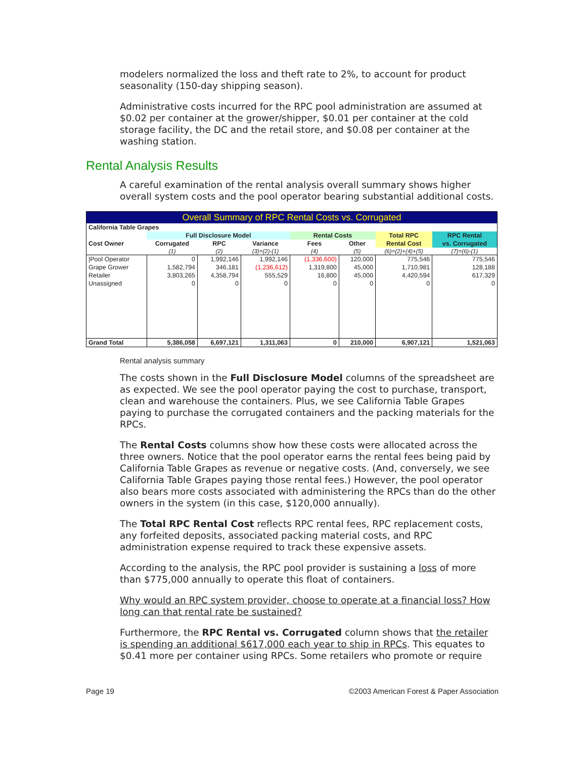modelers normalized the loss and theft rate to 2%, to account for product seasonality (150-day shipping season).
Administrative costs incurred for the RPC pool administration are assumed at $0.02 per container at the grower/shipper, $0.01 per container at the cold storage facility, the DC and the retail store, and $0.08 per container at the washing station.
Rental Analysis Results
A careful examination of the rental analysis overall summary shows higher overall system costs and the pool operator bearing substantial additional costs.
| Overall Summary of RPC Rental Costs vs. Corrugated | | | | | | | |
| --- | --- | --- | --- | --- | --- | --- | --- |
| California Table Grapes | | | | | | | |
| | Full Disclosure Model | | | Rental Costs | | Total RPC | RPC Rental |
| Cost Owner | Corrugated | RPC | Variance | Fees | Other | Rental Cost | vs. Corrugated |
| | (1) | (2) | (3)=(2)-(1) | (4) | (5) | (6)=(2)+(4)+(5) | (7)=(6)-(1) |
| /Pool Operator | 0 | 1,992,146 | 1,992,146 | (1,336,600) | 120,000 | 775,546 | 775,546 |
| Grape Grower | 1,582,794 | 346,181 | (1,236,612) | 1,319,800 | 45,000 | 1,710,981 | 128,188 |
| Retailer | 3,803,265 | 4,358,794 | 555,529 | 16,800 | 45,000 | 4,420,594 | 617,329 |
| Unassigned | 0 | 0 | 0 | 0 | 0 | 0 | 0 |
| Grand Total | 5,386,058 | 6,697,121 | 1,311,063 | 0 | 210,000 | 6,907,121 | 1,521,063 |
Rental analysis summary
The costs shown in the Full Disclosure Model columns of the spreadsheet are as expected. We see the pool operator paying the cost to purchase, transport, clean and warehouse the containers. Plus, we see California Table Grapes paying to purchase the corrugated containers and the packing materials for the RPCs.
The Rental Costs columns show how these costs were allocated across the three owners. Notice that the pool operator earns the rental fees being paid by California Table Grapes as revenue or negative costs. (And, conversely, we see California Table Grapes paying those rental fees.) However, the pool operator also bears more costs associated with administering the RPCs than do the other owners in the system (in this case, $120,000 annually).
The Total RPC Rental Cost reflects RPC rental fees, RPC replacement costs, any forfeited deposits, associated packing material costs, and RPC administration expense required to track these expensive assets.
According to the analysis, the RPC pool provider is sustaining a loss of more than $775,000 annually to operate this float of containers.
Why would an RPC system provider, choose to operate at a financial loss? How long can that rental rate be sustained?
Furthermore, the RPC Rental vs. Corrugated column shows that the retailer is spending an additional $617,000 each year to ship in RPCs. This equates to $0.41 more per container using RPCs. Some retailers who promote or require
Page 19 ©2003 American Forest & Paper Association